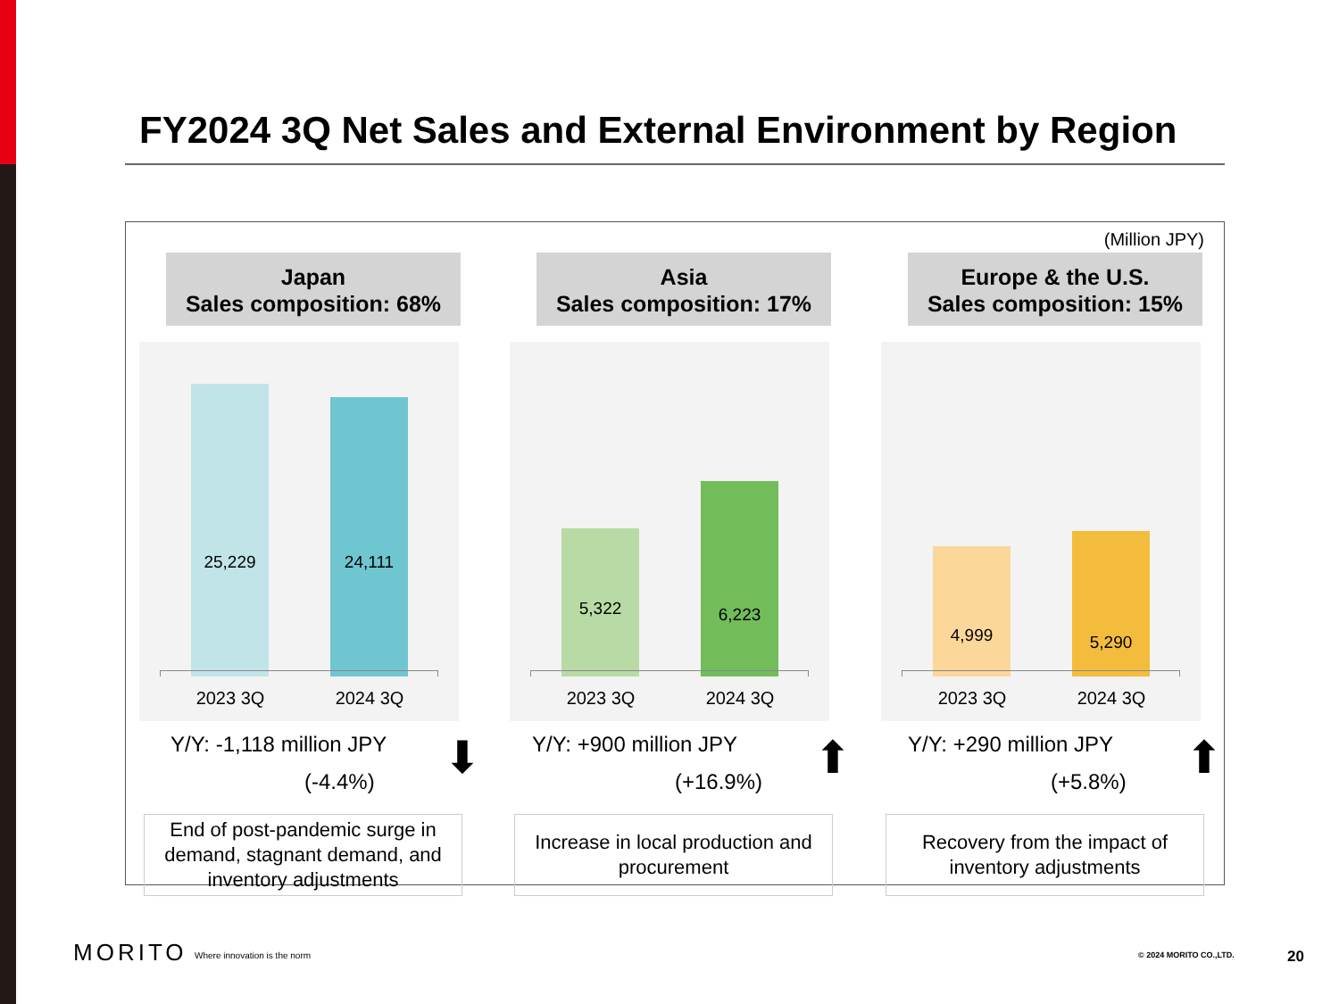FY2024 3Q Net Sales and External Environment by Region
(Million JPY)
Japan
Sales composition: 68%
25,229 24,111
2023 3Q 2024 3Q
Y/Y: -1,118 million JPY
(-4.4%)
⬇
End of post-pandemic surge in demand, stagnant demand, and inventory adjustments
Asia
Sales composition: 17%
5,322 6,223
2023 3Q 2024 3Q
Y/Y: +900 million JPY
(+16.9%)
⬆
Increase in local production and procurement
Europe & the U.S.
Sales composition: 15%
4,999 5,290
2023 3Q 2024 3Q
Y/Y: +290 million JPY
(+5.8%)
⬆
Recovery from the impact of inventory adjustments
MORITO Where innovation is the norm © 2024 MORITO CO.,LTD. 20